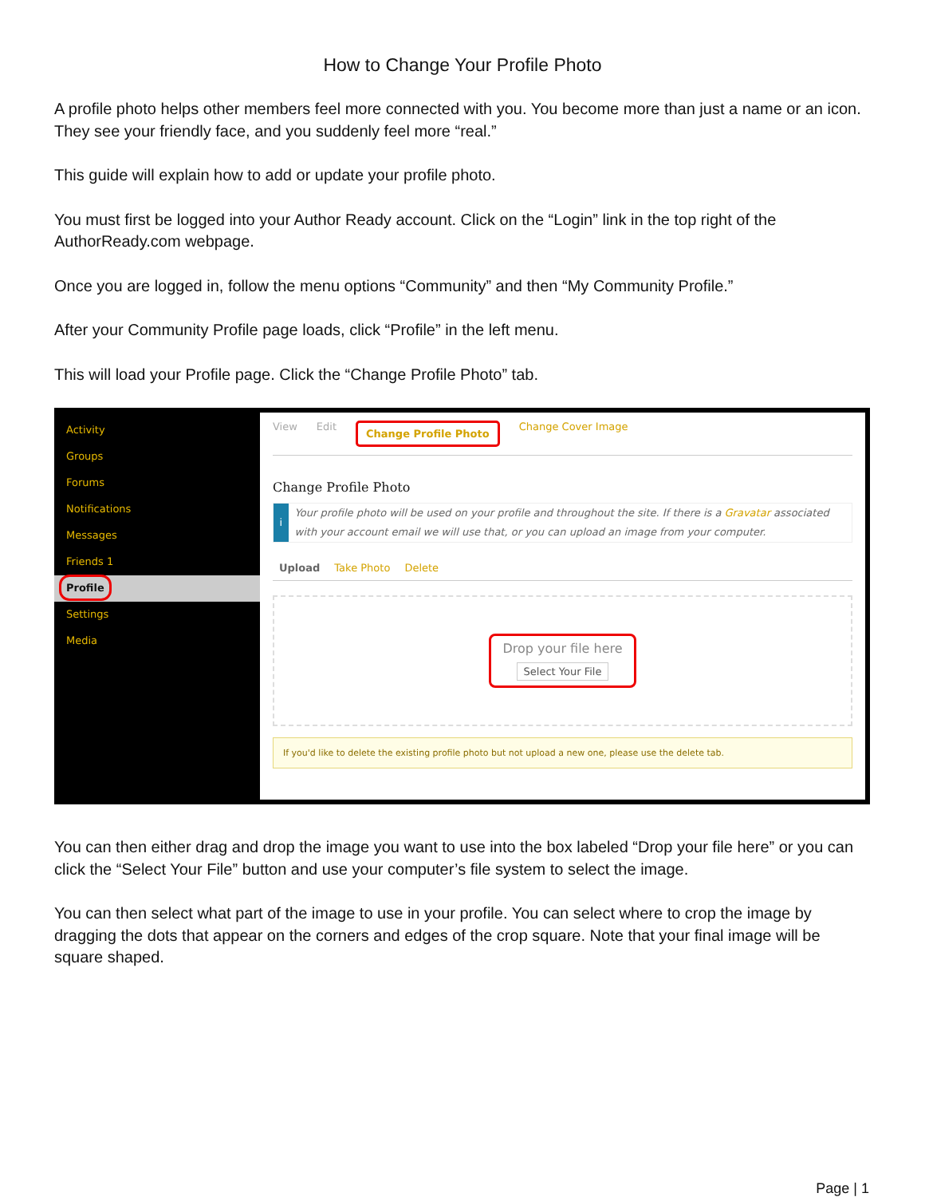How to Change Your Profile Photo
A profile photo helps other members feel more connected with you. You become more than just a name or an icon. They see your friendly face, and you suddenly feel more “real.”
This guide will explain how to add or update your profile photo.
You must first be logged into your Author Ready account. Click on the “Login” link in the top right of the AuthorReady.com webpage.
Once you are logged in, follow the menu options “Community” and then “My Community Profile.”
After your Community Profile page loads, click “Profile” in the left menu.
This will load your Profile page. Click the “Change Profile Photo” tab.
Activity
Groups
Forums
Notifications
Messages
Friends 1
Profile
Settings
Media
View Edit Change Profile Photo Change Cover Image
Change Profile Photo
i Your profile photo will be used on your profile and throughout the site. If there is a Gravatar associated with your account email we will use that, or you can upload an image from your computer.
Upload Take Photo Delete
Drop your file here
Select Your File
If you'd like to delete the existing profile photo but not upload a new one, please use the delete tab.
You can then either drag and drop the image you want to use into the box labeled “Drop your file here” or you can click the “Select Your File” button and use your computer’s file system to select the image.
You can then select what part of the image to use in your profile. You can select where to crop the image by dragging the dots that appear on the corners and edges of the crop square. Note that your final image will be square shaped.
Page | 1